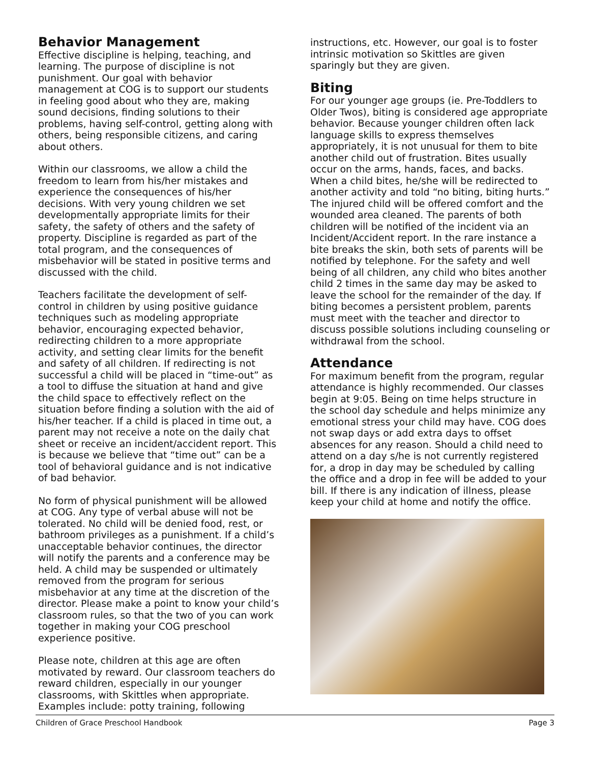Behavior Management
Effective discipline is helping, teaching, and learning. The purpose of discipline is not punishment. Our goal with behavior management at COG is to support our students in feeling good about who they are, making sound decisions, finding solutions to their problems, having self-control, getting along with others, being responsible citizens, and caring about others.
Within our classrooms, we allow a child the freedom to learn from his/her mistakes and experience the consequences of his/her decisions. With very young children we set developmentally appropriate limits for their safety, the safety of others and the safety of property. Discipline is regarded as part of the total program, and the consequences of misbehavior will be stated in positive terms and discussed with the child.
Teachers facilitate the development of self-control in children by using positive guidance techniques such as modeling appropriate behavior, encouraging expected behavior, redirecting children to a more appropriate activity, and setting clear limits for the benefit and safety of all children. If redirecting is not successful a child will be placed in “time-out” as a tool to diffuse the situation at hand and give the child space to effectively reflect on the situation before finding a solution with the aid of his/her teacher. If a child is placed in time out, a parent may not receive a note on the daily chat sheet or receive an incident/accident report. This is because we believe that “time out” can be a tool of behavioral guidance and is not indicative of bad behavior.
No form of physical punishment will be allowed at COG. Any type of verbal abuse will not be tolerated. No child will be denied food, rest, or bathroom privileges as a punishment. If a child’s unacceptable behavior continues, the director will notify the parents and a conference may be held. A child may be suspended or ultimately removed from the program for serious misbehavior at any time at the discretion of the director. Please make a point to know your child’s classroom rules, so that the two of you can work together in making your COG preschool experience positive.
Please note, children at this age are often motivated by reward. Our classroom teachers do reward children, especially in our younger classrooms, with Skittles when appropriate. Examples include: potty training, following
instructions, etc. However, our goal is to foster intrinsic motivation so Skittles are given sparingly but they are given.
Biting
For our younger age groups (ie. Pre-Toddlers to Older Twos), biting is considered age appropriate behavior. Because younger children often lack language skills to express themselves appropriately, it is not unusual for them to bite another child out of frustration. Bites usually occur on the arms, hands, faces, and backs. When a child bites, he/she will be redirected to another activity and told “no biting, biting hurts.” The injured child will be offered comfort and the wounded area cleaned. The parents of both children will be notified of the incident via an Incident/Accident report. In the rare instance a bite breaks the skin, both sets of parents will be notified by telephone. For the safety and well being of all children, any child who bites another child 2 times in the same day may be asked to leave the school for the remainder of the day. If biting becomes a persistent problem, parents must meet with the teacher and director to discuss possible solutions including counseling or withdrawal from the school.
Attendance
For maximum benefit from the program, regular attendance is highly recommended. Our classes begin at 9:05. Being on time helps structure in the school day schedule and helps minimize any emotional stress your child may have. COG does not swap days or add extra days to offset absences for any reason. Should a child need to attend on a day s/he is not currently registered for, a drop in day may be scheduled by calling the office and a drop in fee will be added to your bill. If there is any indication of illness, please keep your child at home and notify the office.
Children of Grace Preschool Handbook Page 3